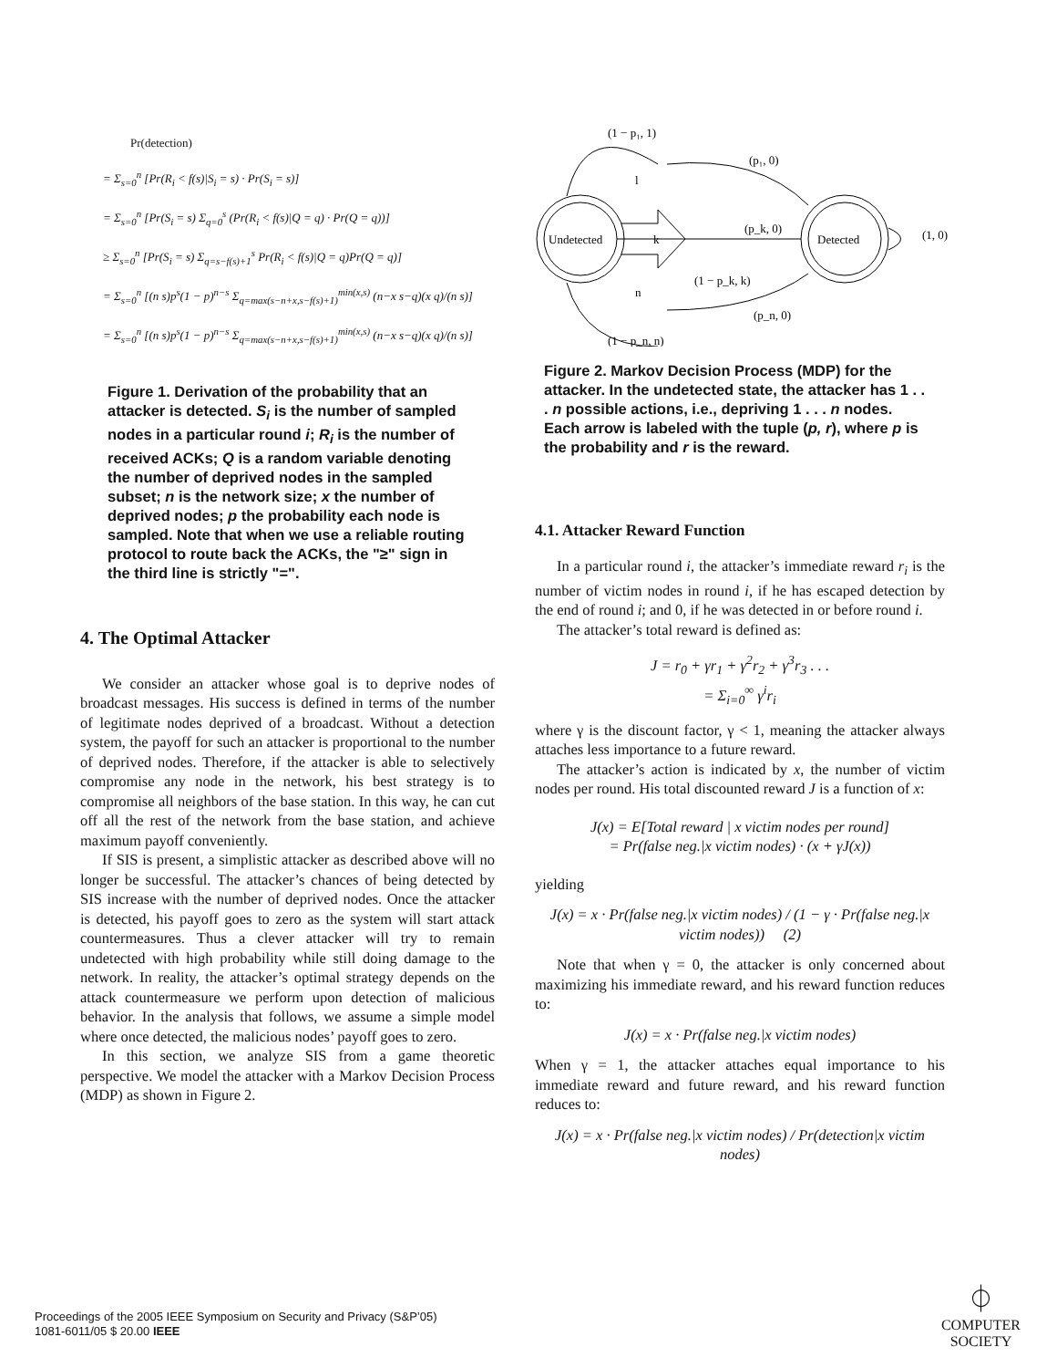Pr(detection)
= Σ<sub>s=0</sub><sup>n</sup> [Pr(R<sub>i</sub> < f(s)|S<sub>i</sub> = s) · Pr(S<sub>i</sub> = s)]
= Σ<sub>s=0</sub><sup>n</sup> [Pr(S<sub>i</sub> = s) Σ<sub>q=0</sub><sup>s</sup> (Pr(R<sub>i</sub> < f(s)|Q = q) · Pr(Q = q))]
≥ Σ<sub>s=0</sub><sup>n</sup> [Pr(S<sub>i</sub> = s) Σ<sub>q=s−f(s)+1</sub><sup>s</sup> Pr(R<sub>i</sub> < f(s)|Q = q)Pr(Q = q)]
= Σ<sub>s=0</sub><sup>n</sup> [(n s)p<sup>s</sup>(1 − p)<sup>n−s</sup> Σ<sub>q=max(s−n+x,s−f(s)+1)</sub><sup>min(x,s)</sup> (n−x s−q)(x q)/(n s)]
= Σ<sub>s=0</sub><sup>n</sup> [(n s)p<sup>s</sup>(1 − p)<sup>n−s</sup> Σ<sub>q=max(s−n+x,s−f(s)+1)</sub><sup>min(x,s)</sup> (n−x s−q)(x q)/(n s)]
Figure 1. Derivation of the probability that an attacker is detected. S<sub>i</sub> is the number of sampled nodes in a particular round i; R<sub>i</sub> is the number of received ACKs; Q is a random variable denoting the number of deprived nodes in the sampled subset; n is the network size; x the number of deprived nodes; p the probability each node is sampled. Note that when we use a reliable routing protocol to route back the ACKs, the "≥" sign in the third line is strictly "=".
4. The Optimal Attacker
We consider an attacker whose goal is to deprive nodes of broadcast messages. His success is defined in terms of the number of legitimate nodes deprived of a broadcast. Without a detection system, the payoff for such an attacker is proportional to the number of deprived nodes. Therefore, if the attacker is able to selectively compromise any node in the network, his best strategy is to compromise all neighbors of the base station. In this way, he can cut off all the rest of the network from the base station, and achieve maximum payoff conveniently.
If SIS is present, a simplistic attacker as described above will no longer be successful. The attacker’s chances of being detected by SIS increase with the number of deprived nodes. Once the attacker is detected, his payoff goes to zero as the system will start attack countermeasures. Thus a clever attacker will try to remain undetected with high probability while still doing damage to the network. In reality, the attacker’s optimal strategy depends on the attack countermeasure we perform upon detection of malicious behavior. In the analysis that follows, we assume a simple model where once detected, the malicious nodes’ payoff goes to zero.
In this section, we analyze SIS from a game theoretic perspective. We model the attacker with a Markov Decision Process (MDP) as shown in Figure 2.
Undetected
Detected
k
l
n
(1 − p₁, 1)
(p₁, 0)
(p_k, 0)
(1, 0)
(1 − p_k, k)
(p_n, 0)
(1 − p_n, n)
Figure 2. Markov Decision Process (MDP) for the attacker. In the undetected state, the attacker has 1 . . . n possible actions, i.e., depriving 1 . . . n nodes. Each arrow is labeled with the tuple (p, r), where p is the probability and r is the reward.
4.1. Attacker Reward Function
In a particular round i, the attacker’s immediate reward r<sub>i</sub> is the number of victim nodes in round i, if he has escaped detection by the end of round i; and 0, if he was detected in or before round i.
The attacker’s total reward is defined as:
J = r<sub>0</sub> + γr<sub>1</sub> + γ<sup>2</sup>r<sub>2</sub> + γ<sup>3</sup>r<sub>3</sub> . . .
= Σ<sub>i=0</sub><sup>∞</sup> γ<sup>i</sup>r<sub>i</sub>
where γ is the discount factor, γ < 1, meaning the attacker always attaches less importance to a future reward.
The attacker’s action is indicated by x, the number of victim nodes per round. His total discounted reward J is a function of x:
J(x) = E[Total reward | x victim nodes per round]
= Pr(false neg.|x victim nodes) · (x + γJ(x))
yielding
J(x) = x · Pr(false neg.|x victim nodes) / (1 − γ · Pr(false neg.|x victim nodes)) (2)
Note that when γ = 0, the attacker is only concerned about maximizing his immediate reward, and his reward function reduces to:
J(x) = x · Pr(false neg.|x victim nodes)
When γ = 1, the attacker attaches equal importance to his immediate reward and future reward, and his reward function reduces to:
J(x) = x · Pr(false neg.|x victim nodes) / Pr(detection|x victim nodes)
Proceedings of the 2005 IEEE Symposium on Security and Privacy (S&P’05)
1081-6011/05 $ 20.00 IEEE
⏀
COMPUTER
SOCIETY